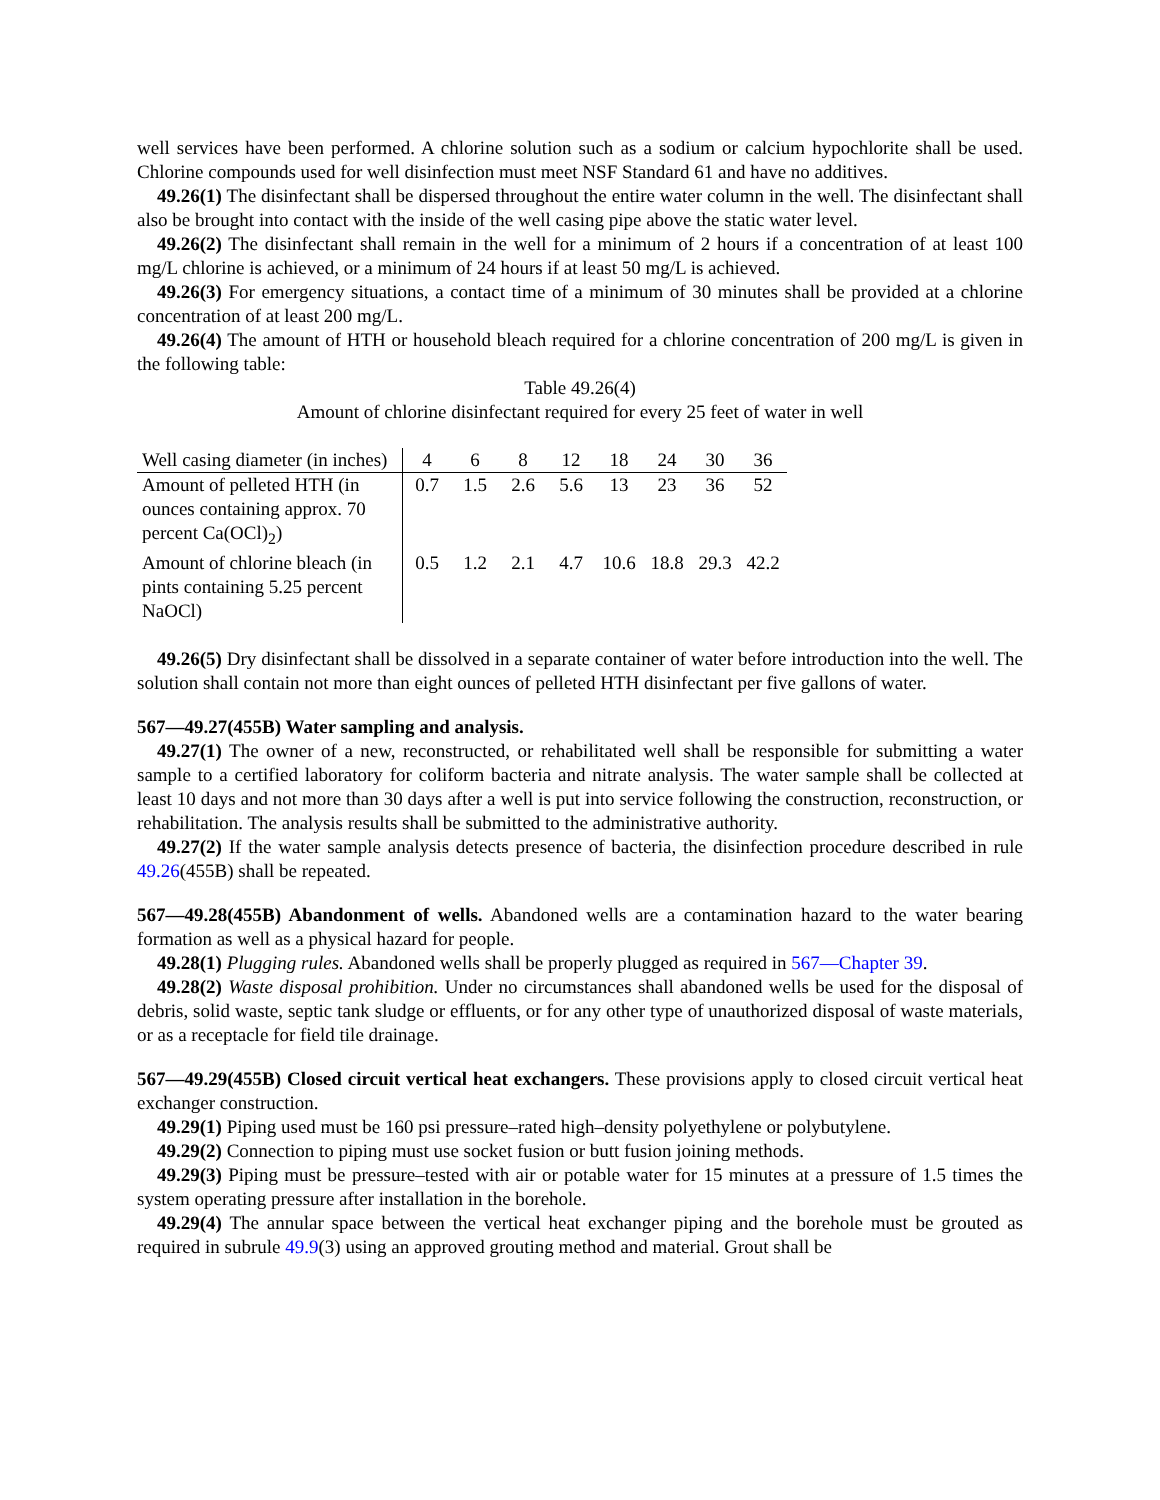well services have been performed. A chlorine solution such as a sodium or calcium hypochlorite shall be used. Chlorine compounds used for well disinfection must meet NSF Standard 61 and have no additives.
49.26(1) The disinfectant shall be dispersed throughout the entire water column in the well. The disinfectant shall also be brought into contact with the inside of the well casing pipe above the static water level.
49.26(2) The disinfectant shall remain in the well for a minimum of 2 hours if a concentration of at least 100 mg/L chlorine is achieved, or a minimum of 24 hours if at least 50 mg/L is achieved.
49.26(3) For emergency situations, a contact time of a minimum of 30 minutes shall be provided at a chlorine concentration of at least 200 mg/L.
49.26(4) The amount of HTH or household bleach required for a chlorine concentration of 200 mg/L is given in the following table:
Table 49.26(4)
Amount of chlorine disinfectant required for every 25 feet of water in well
| Well casing diameter (in inches) | 4 | 6 | 8 | 12 | 18 | 24 | 30 | 36 |
| Amount of pelleted HTH (in ounces containing approx. 70 percent Ca(OCl)<sub>2</sub>) | 0.7 | 1.5 | 2.6 | 5.6 | 13 | 23 | 36 | 52 |
| Amount of chlorine bleach (in pints containing 5.25 percent NaOCl) | 0.5 | 1.2 | 2.1 | 4.7 | 10.6 | 18.8 | 29.3 | 42.2 |
49.26(5) Dry disinfectant shall be dissolved in a separate container of water before introduction into the well. The solution shall contain not more than eight ounces of pelleted HTH disinfectant per five gallons of water.
567—49.27(455B) Water sampling and analysis.
49.27(1) The owner of a new, reconstructed, or rehabilitated well shall be responsible for submitting a water sample to a certified laboratory for coliform bacteria and nitrate analysis. The water sample shall be collected at least 10 days and not more than 30 days after a well is put into service following the construction, reconstruction, or rehabilitation. The analysis results shall be submitted to the administrative authority.
49.27(2) If the water sample analysis detects presence of bacteria, the disinfection procedure described in rule 49.26(455B) shall be repeated.
567—49.28(455B) Abandonment of wells. Abandoned wells are a contamination hazard to the water bearing formation as well as a physical hazard for people.
49.28(1) Plugging rules. Abandoned wells shall be properly plugged as required in 567—Chapter 39.
49.28(2) Waste disposal prohibition. Under no circumstances shall abandoned wells be used for the disposal of debris, solid waste, septic tank sludge or effluents, or for any other type of unauthorized disposal of waste materials, or as a receptacle for field tile drainage.
567—49.29(455B) Closed circuit vertical heat exchangers. These provisions apply to closed circuit vertical heat exchanger construction.
49.29(1) Piping used must be 160 psi pressure–rated high–density polyethylene or polybutylene.
49.29(2) Connection to piping must use socket fusion or butt fusion joining methods.
49.29(3) Piping must be pressure–tested with air or potable water for 15 minutes at a pressure of 1.5 times the system operating pressure after installation in the borehole.
49.29(4) The annular space between the vertical heat exchanger piping and the borehole must be grouted as required in subrule 49.9(3) using an approved grouting method and material. Grout shall be